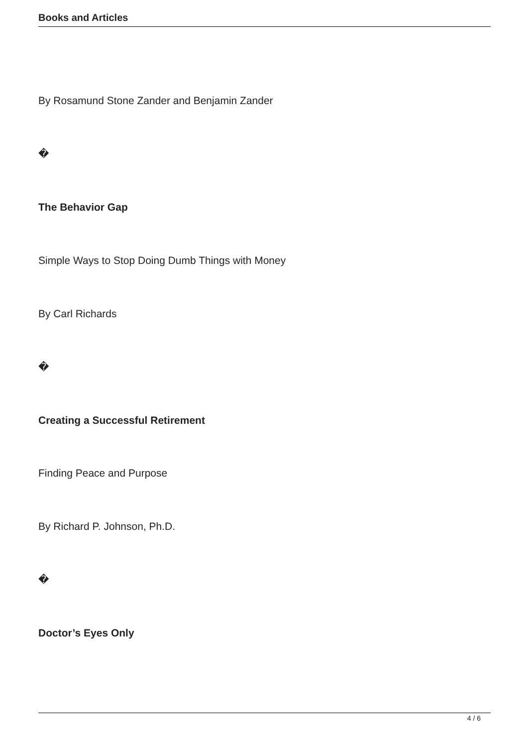Books and Articles
By Rosamund Stone Zander and Benjamin Zander
�
The Behavior Gap
Simple Ways to Stop Doing Dumb Things with Money
By Carl Richards
�
Creating a Successful Retirement
Finding Peace and Purpose
By Richard P. Johnson, Ph.D.
�
Doctor’s Eyes Only
4 / 6